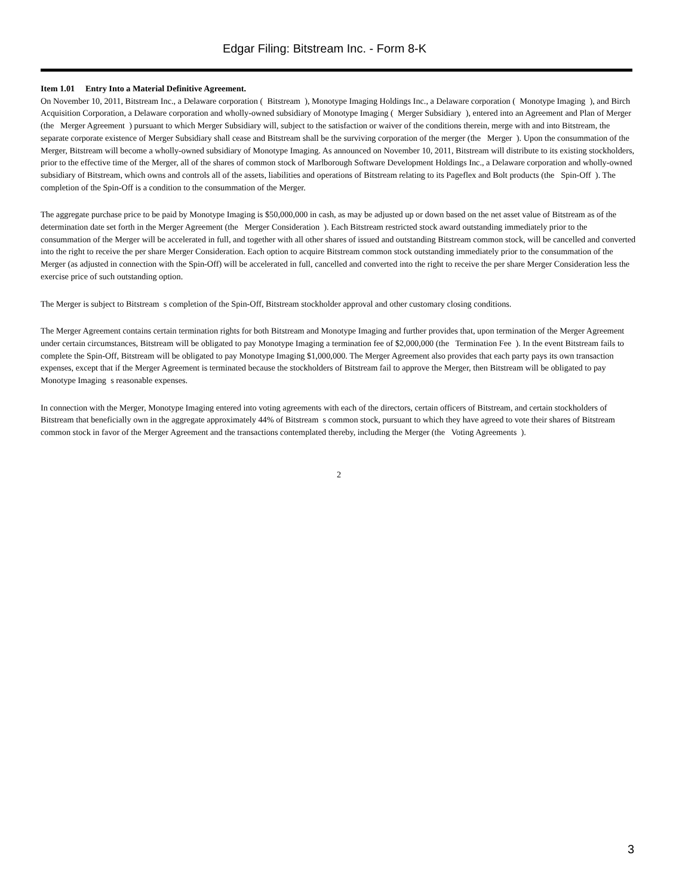Edgar Filing: Bitstream Inc. - Form 8-K
Item 1.01 Entry Into a Material Definitive Agreement.
On November 10, 2011, Bitstream Inc., a Delaware corporation ( Bitstream ), Monotype Imaging Holdings Inc., a Delaware corporation ( Monotype Imaging ), and Birch Acquisition Corporation, a Delaware corporation and wholly-owned subsidiary of Monotype Imaging ( Merger Subsidiary ), entered into an Agreement and Plan of Merger (the Merger Agreement ) pursuant to which Merger Subsidiary will, subject to the satisfaction or waiver of the conditions therein, merge with and into Bitstream, the separate corporate existence of Merger Subsidiary shall cease and Bitstream shall be the surviving corporation of the merger (the Merger ). Upon the consummation of the Merger, Bitstream will become a wholly-owned subsidiary of Monotype Imaging. As announced on November 10, 2011, Bitstream will distribute to its existing stockholders, prior to the effective time of the Merger, all of the shares of common stock of Marlborough Software Development Holdings Inc., a Delaware corporation and wholly-owned subsidiary of Bitstream, which owns and controls all of the assets, liabilities and operations of Bitstream relating to its Pageflex and Bolt products (the Spin-Off ). The completion of the Spin-Off is a condition to the consummation of the Merger.
The aggregate purchase price to be paid by Monotype Imaging is $50,000,000 in cash, as may be adjusted up or down based on the net asset value of Bitstream as of the determination date set forth in the Merger Agreement (the Merger Consideration ). Each Bitstream restricted stock award outstanding immediately prior to the consummation of the Merger will be accelerated in full, and together with all other shares of issued and outstanding Bitstream common stock, will be cancelled and converted into the right to receive the per share Merger Consideration. Each option to acquire Bitstream common stock outstanding immediately prior to the consummation of the Merger (as adjusted in connection with the Spin-Off) will be accelerated in full, cancelled and converted into the right to receive the per share Merger Consideration less the exercise price of such outstanding option.
The Merger is subject to Bitstream s completion of the Spin-Off, Bitstream stockholder approval and other customary closing conditions.
The Merger Agreement contains certain termination rights for both Bitstream and Monotype Imaging and further provides that, upon termination of the Merger Agreement under certain circumstances, Bitstream will be obligated to pay Monotype Imaging a termination fee of $2,000,000 (the Termination Fee ). In the event Bitstream fails to complete the Spin-Off, Bitstream will be obligated to pay Monotype Imaging $1,000,000. The Merger Agreement also provides that each party pays its own transaction expenses, except that if the Merger Agreement is terminated because the stockholders of Bitstream fail to approve the Merger, then Bitstream will be obligated to pay Monotype Imaging s reasonable expenses.
In connection with the Merger, Monotype Imaging entered into voting agreements with each of the directors, certain officers of Bitstream, and certain stockholders of Bitstream that beneficially own in the aggregate approximately 44% of Bitstream s common stock, pursuant to which they have agreed to vote their shares of Bitstream common stock in favor of the Merger Agreement and the transactions contemplated thereby, including the Merger (the Voting Agreements ).
2
3